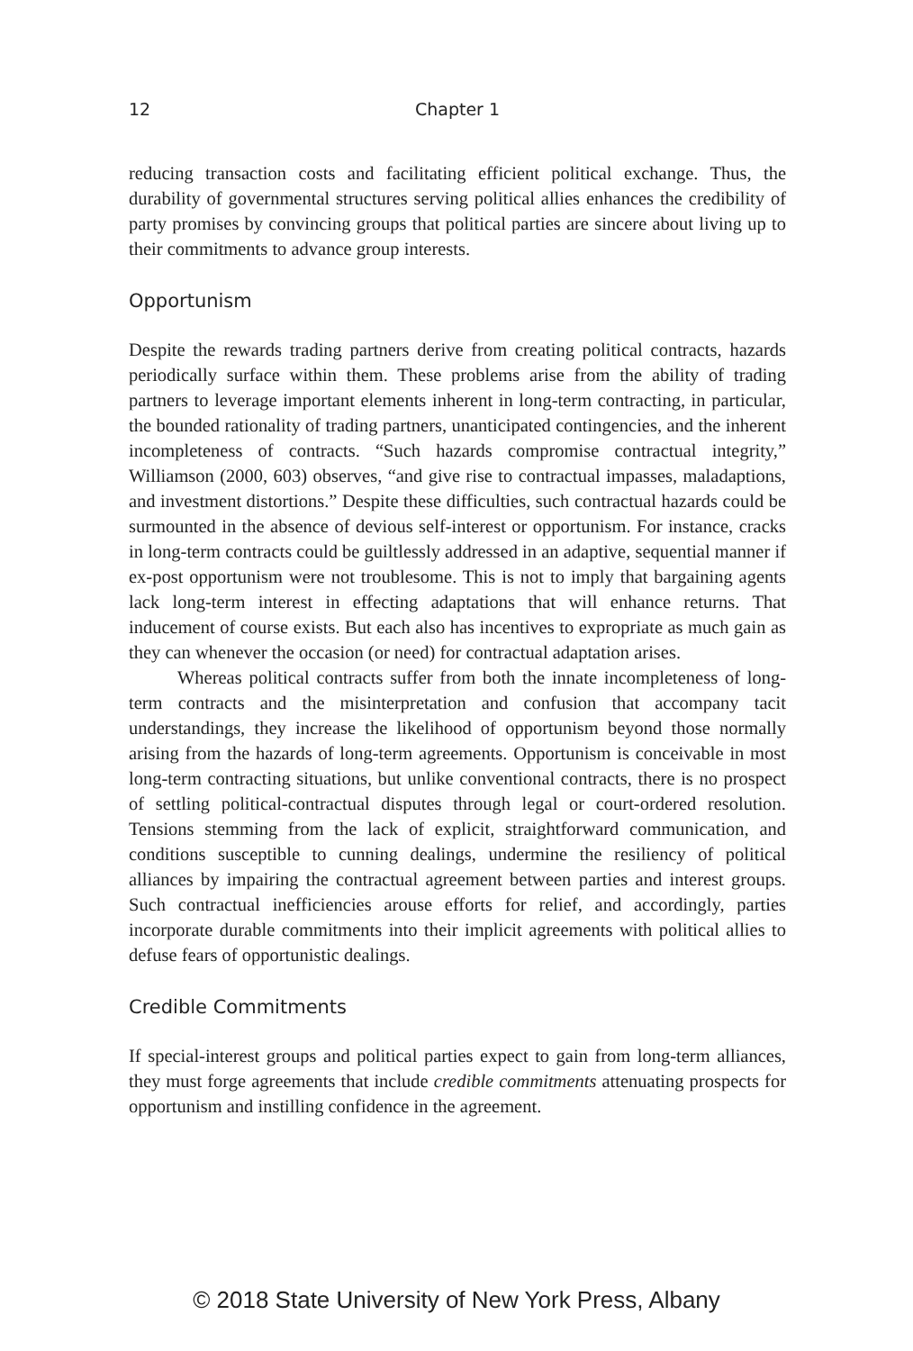12 Chapter 1
reducing transaction costs and facilitating efficient political exchange. Thus, the durability of governmental structures serving political allies enhances the credibility of party promises by convincing groups that political parties are sincere about living up to their commitments to advance group interests.
Opportunism
Despite the rewards trading partners derive from creating political contracts, hazards periodically surface within them. These problems arise from the ability of trading partners to leverage important elements inherent in long-term contracting, in particular, the bounded rationality of trading partners, unanticipated contingencies, and the inherent incompleteness of contracts. “Such hazards compromise contractual integrity,” Williamson (2000, 603) observes, “and give rise to contractual impasses, maladaptions, and investment distortions.” Despite these difficulties, such contractual hazards could be surmounted in the absence of devious self-interest or opportunism. For instance, cracks in long-term contracts could be guiltlessly addressed in an adaptive, sequential manner if ex-post opportunism were not troublesome. This is not to imply that bargaining agents lack long-term interest in effecting adaptations that will enhance returns. That inducement of course exists. But each also has incentives to expropriate as much gain as they can whenever the occasion (or need) for contractual adaptation arises.
Whereas political contracts suffer from both the innate incompleteness of long-term contracts and the misinterpretation and confusion that accompany tacit understandings, they increase the likelihood of opportunism beyond those normally arising from the hazards of long-term agreements. Opportunism is conceivable in most long-term contracting situations, but unlike conventional contracts, there is no prospect of settling political-contractual disputes through legal or court-ordered resolution. Tensions stemming from the lack of explicit, straightforward communication, and conditions susceptible to cunning dealings, undermine the resiliency of political alliances by impairing the contractual agreement between parties and interest groups. Such contractual inefficiencies arouse efforts for relief, and accordingly, parties incorporate durable commitments into their implicit agreements with political allies to defuse fears of opportunistic dealings.
Credible Commitments
If special-interest groups and political parties expect to gain from long-term alliances, they must forge agreements that include credible commitments attenuating prospects for opportunism and instilling confidence in the agreement.
© 2018 State University of New York Press, Albany